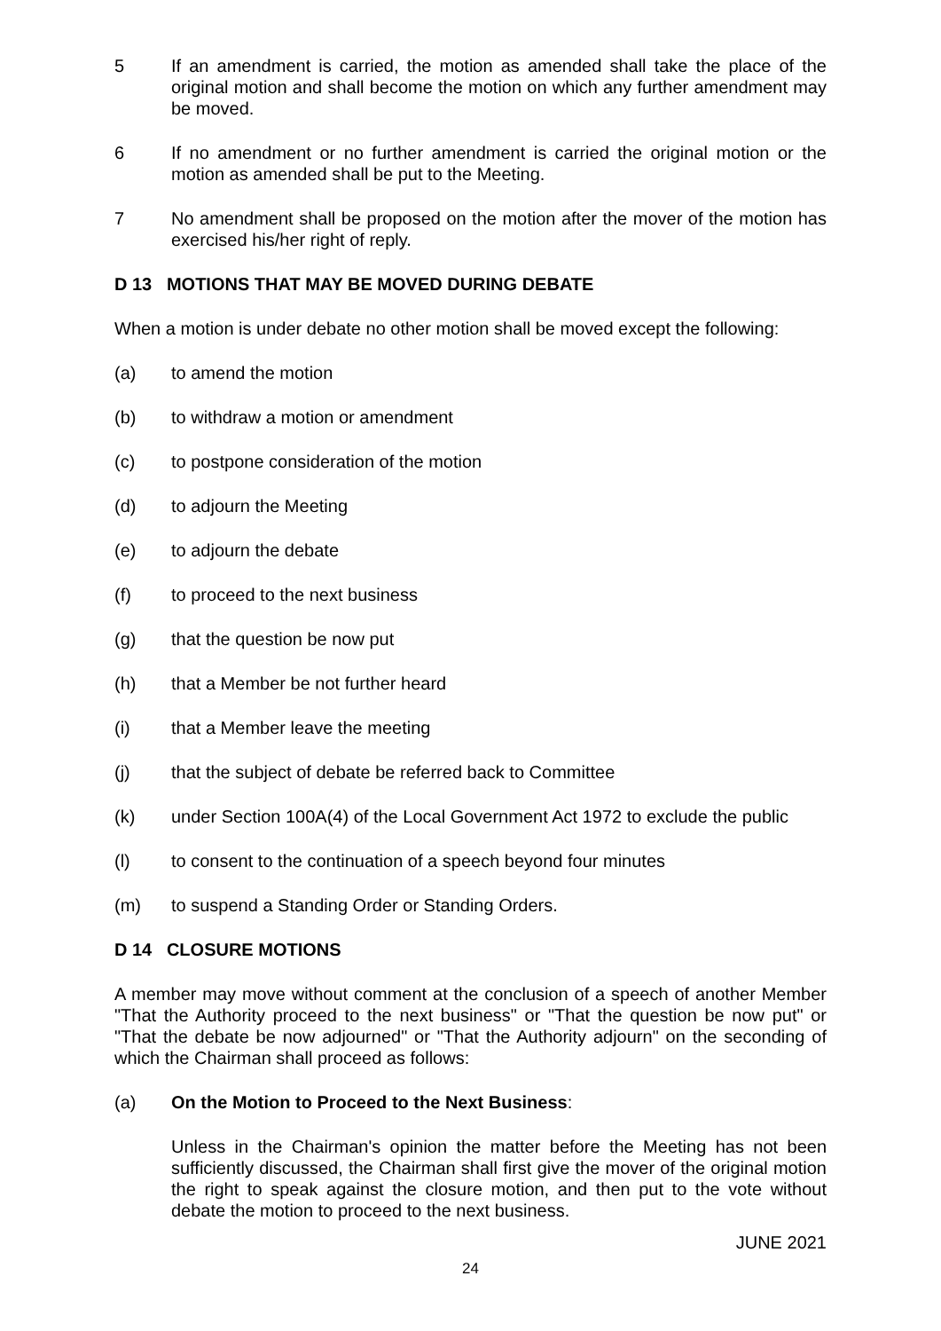5 If an amendment is carried, the motion as amended shall take the place of the original motion and shall become the motion on which any further amendment may be moved.
6 If no amendment or no further amendment is carried the original motion or the motion as amended shall be put to the Meeting.
7 No amendment shall be proposed on the motion after the mover of the motion has exercised his/her right of reply.
D 13 MOTIONS THAT MAY BE MOVED DURING DEBATE
When a motion is under debate no other motion shall be moved except the following:
(a) to amend the motion
(b) to withdraw a motion or amendment
(c) to postpone consideration of the motion
(d) to adjourn the Meeting
(e) to adjourn the debate
(f) to proceed to the next business
(g) that the question be now put
(h) that a Member be not further heard
(i) that a Member leave the meeting
(j) that the subject of debate be referred back to Committee
(k) under Section 100A(4) of the Local Government Act 1972 to exclude the public
(l) to consent to the continuation of a speech beyond four minutes
(m) to suspend a Standing Order or Standing Orders.
D 14 CLOSURE MOTIONS
A member may move without comment at the conclusion of a speech of another Member "That the Authority proceed to the next business" or "That the question be now put" or "That the debate be now adjourned" or "That the Authority adjourn" on the seconding of which the Chairman shall proceed as follows:
(a) On the Motion to Proceed to the Next Business:
Unless in the Chairman's opinion the matter before the Meeting has not been sufficiently discussed, the Chairman shall first give the mover of the original motion the right to speak against the closure motion, and then put to the vote without debate the motion to proceed to the next business.
JUNE 2021
24